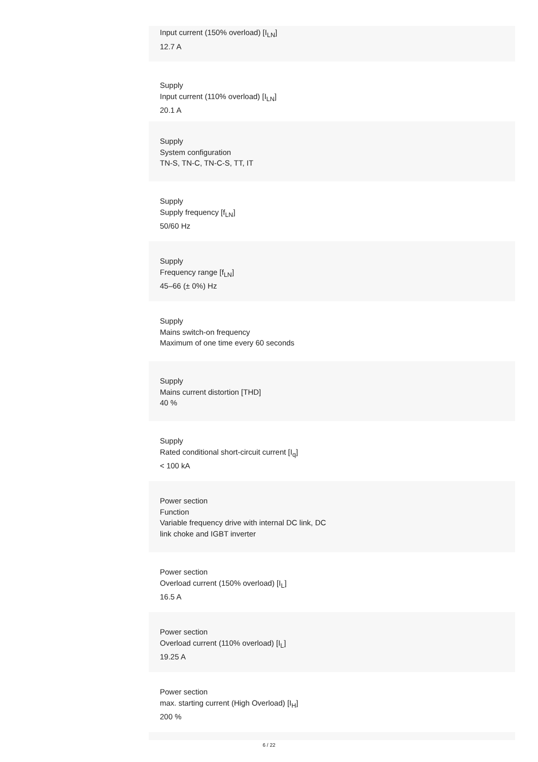Input current (150% overload) [I<sub>LN</sub>]
12.7 A
Supply
Input current (110% overload) [I<sub>LN</sub>]
20.1 A
Supply
System configuration
TN-S, TN-C, TN-C-S, TT, IT
Supply
Supply frequency [f<sub>LN</sub>]
50/60 Hz
Supply
Frequency range [f<sub>LN</sub>]
45–66 (± 0%) Hz
Supply
Mains switch-on frequency
Maximum of one time every 60 seconds
Supply
Mains current distortion [THD]
40 %
Supply
Rated conditional short-circuit current [I<sub>q</sub>]
< 100 kA
Power section
Function
Variable frequency drive with internal DC link, DC
link choke and IGBT inverter
Power section
Overload current (150% overload) [I<sub>L</sub>]
16.5 A
Power section
Overload current (110% overload) [I<sub>L</sub>]
19.25 A
Power section
max. starting current (High Overload) [I<sub>H</sub>]
200 %
6 / 22